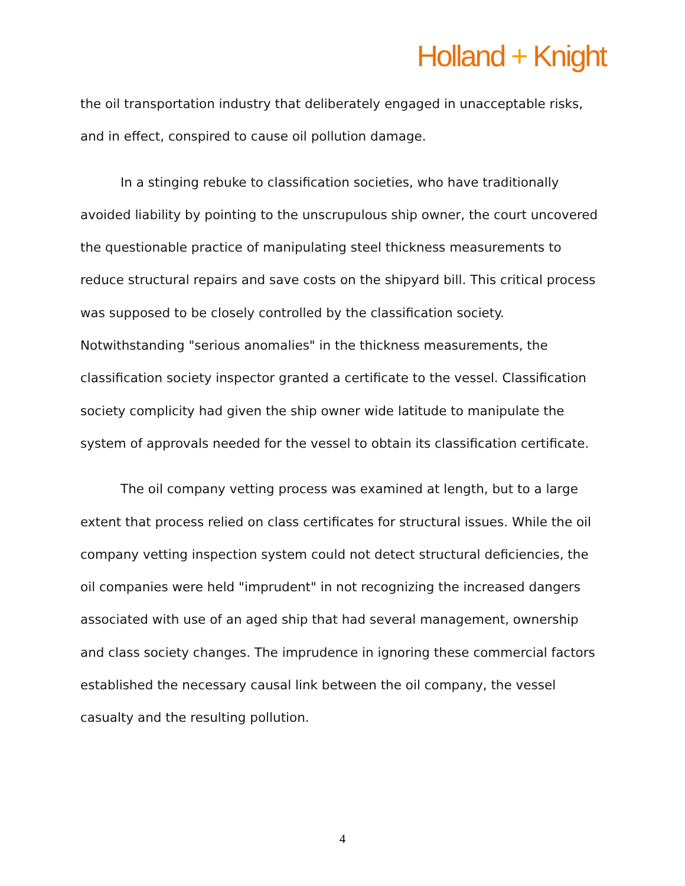Holland + Knight
the oil transportation industry that deliberately engaged in unacceptable risks, and in effect, conspired to cause oil pollution damage.
In a stinging rebuke to classification societies, who have traditionally avoided liability by pointing to the unscrupulous ship owner, the court uncovered the questionable practice of manipulating steel thickness measurements to reduce structural repairs and save costs on the shipyard bill. This critical process was supposed to be closely controlled by the classification society. Notwithstanding "serious anomalies" in the thickness measurements, the classification society inspector granted a certificate to the vessel. Classification society complicity had given the ship owner wide latitude to manipulate the system of approvals needed for the vessel to obtain its classification certificate.
The oil company vetting process was examined at length, but to a large extent that process relied on class certificates for structural issues. While the oil company vetting inspection system could not detect structural deficiencies, the oil companies were held "imprudent" in not recognizing the increased dangers associated with use of an aged ship that had several management, ownership and class society changes. The imprudence in ignoring these commercial factors established the necessary causal link between the oil company, the vessel casualty and the resulting pollution.
4